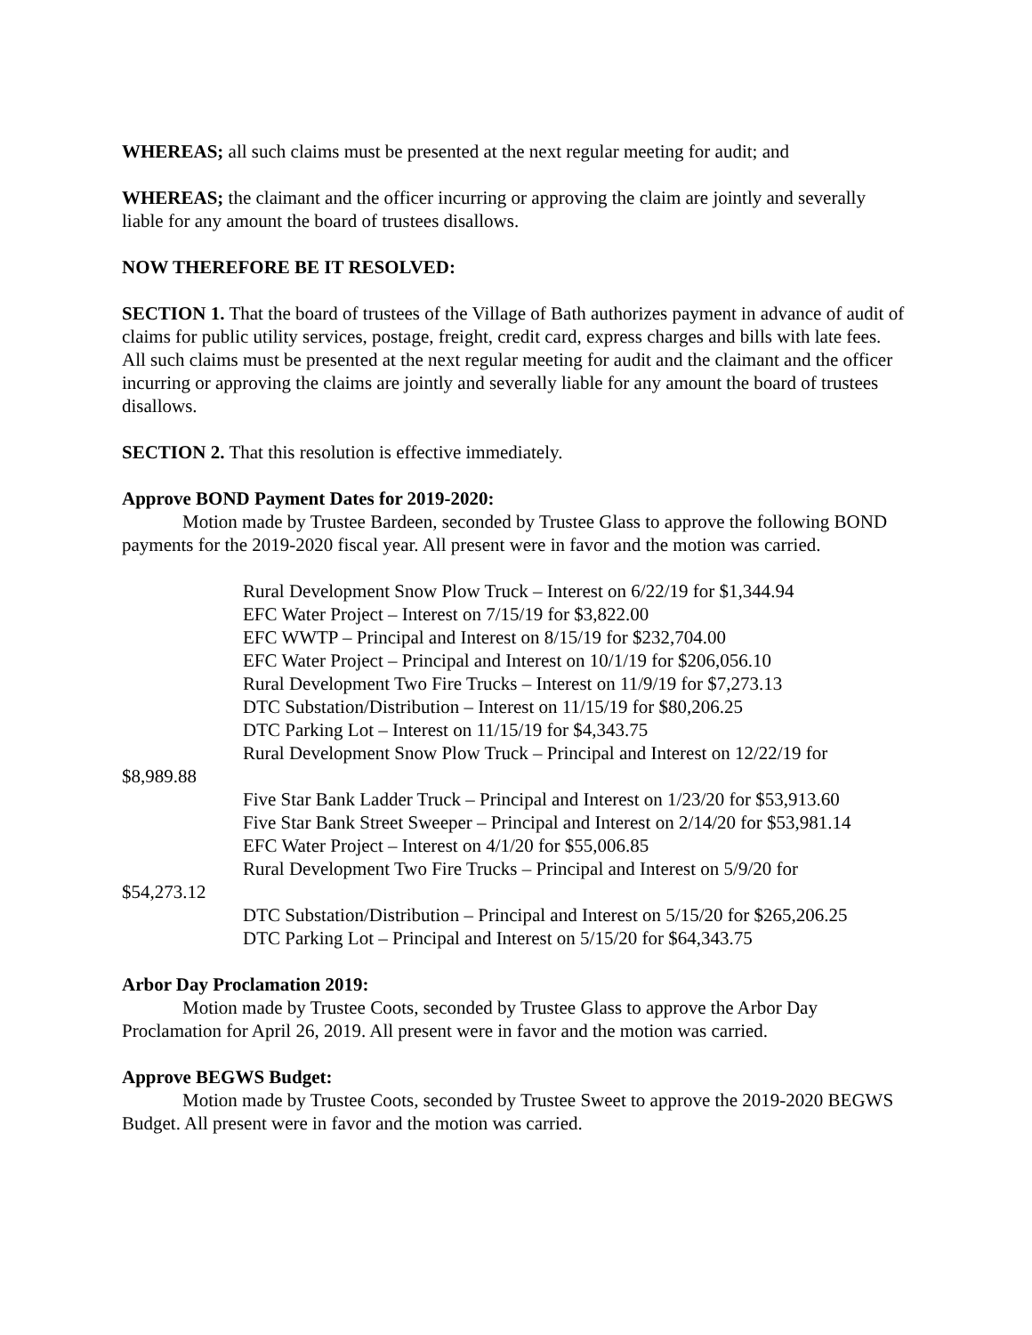WHEREAS; all such claims must be presented at the next regular meeting for audit; and
WHEREAS; the claimant and the officer incurring or approving the claim are jointly and severally liable for any amount the board of trustees disallows.
NOW THEREFORE BE IT RESOLVED:
SECTION 1. That the board of trustees of the Village of Bath authorizes payment in advance of audit of claims for public utility services, postage, freight, credit card, express charges and bills with late fees. All such claims must be presented at the next regular meeting for audit and the claimant and the officer incurring or approving the claims are jointly and severally liable for any amount the board of trustees disallows.
SECTION 2. That this resolution is effective immediately.
Approve BOND Payment Dates for 2019-2020:
Motion made by Trustee Bardeen, seconded by Trustee Glass to approve the following BOND payments for the 2019-2020 fiscal year. All present were in favor and the motion was carried.
Rural Development Snow Plow Truck – Interest on 6/22/19 for $1,344.94
EFC Water Project – Interest on 7/15/19 for $3,822.00
EFC WWTP – Principal and Interest on 8/15/19 for $232,704.00
EFC Water Project – Principal and Interest on 10/1/19 for $206,056.10
Rural Development Two Fire Trucks – Interest on 11/9/19 for $7,273.13
DTC Substation/Distribution – Interest on 11/15/19 for $80,206.25
DTC Parking Lot – Interest on 11/15/19 for $4,343.75
Rural Development Snow Plow Truck – Principal and Interest on 12/22/19 for
$8,989.88
Five Star Bank Ladder Truck – Principal and Interest on 1/23/20 for $53,913.60
Five Star Bank Street Sweeper – Principal and Interest on 2/14/20 for $53,981.14
EFC Water Project – Interest on 4/1/20 for $55,006.85
Rural Development Two Fire Trucks – Principal and Interest on 5/9/20 for
$54,273.12
DTC Substation/Distribution – Principal and Interest on 5/15/20 for $265,206.25
DTC Parking Lot – Principal and Interest on 5/15/20 for $64,343.75
Arbor Day Proclamation 2019:
Motion made by Trustee Coots, seconded by Trustee Glass to approve the Arbor Day Proclamation for April 26, 2019. All present were in favor and the motion was carried.
Approve BEGWS Budget:
Motion made by Trustee Coots, seconded by Trustee Sweet to approve the 2019-2020 BEGWS Budget. All present were in favor and the motion was carried.